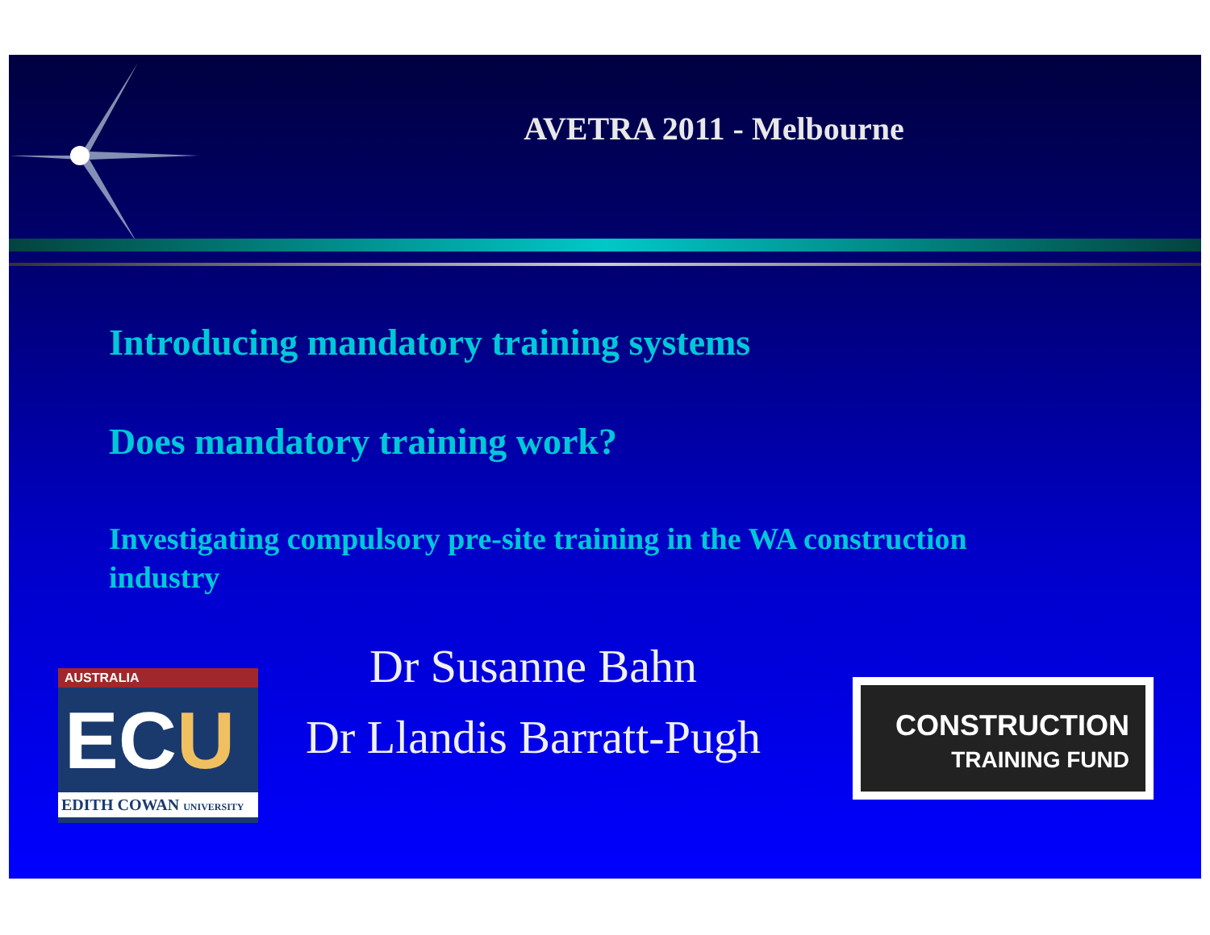AVETRA 2011 - Melbourne
Introducing mandatory training systems
Does mandatory training work?
Investigating compulsory pre-site training in the WA construction industry
Dr Susanne Bahn
Dr Llandis Barratt-Pugh
AUSTRALIA
ECU
EDITH COWAN UNIVERSITY
CONSTRUCTION
TRAINING FUND